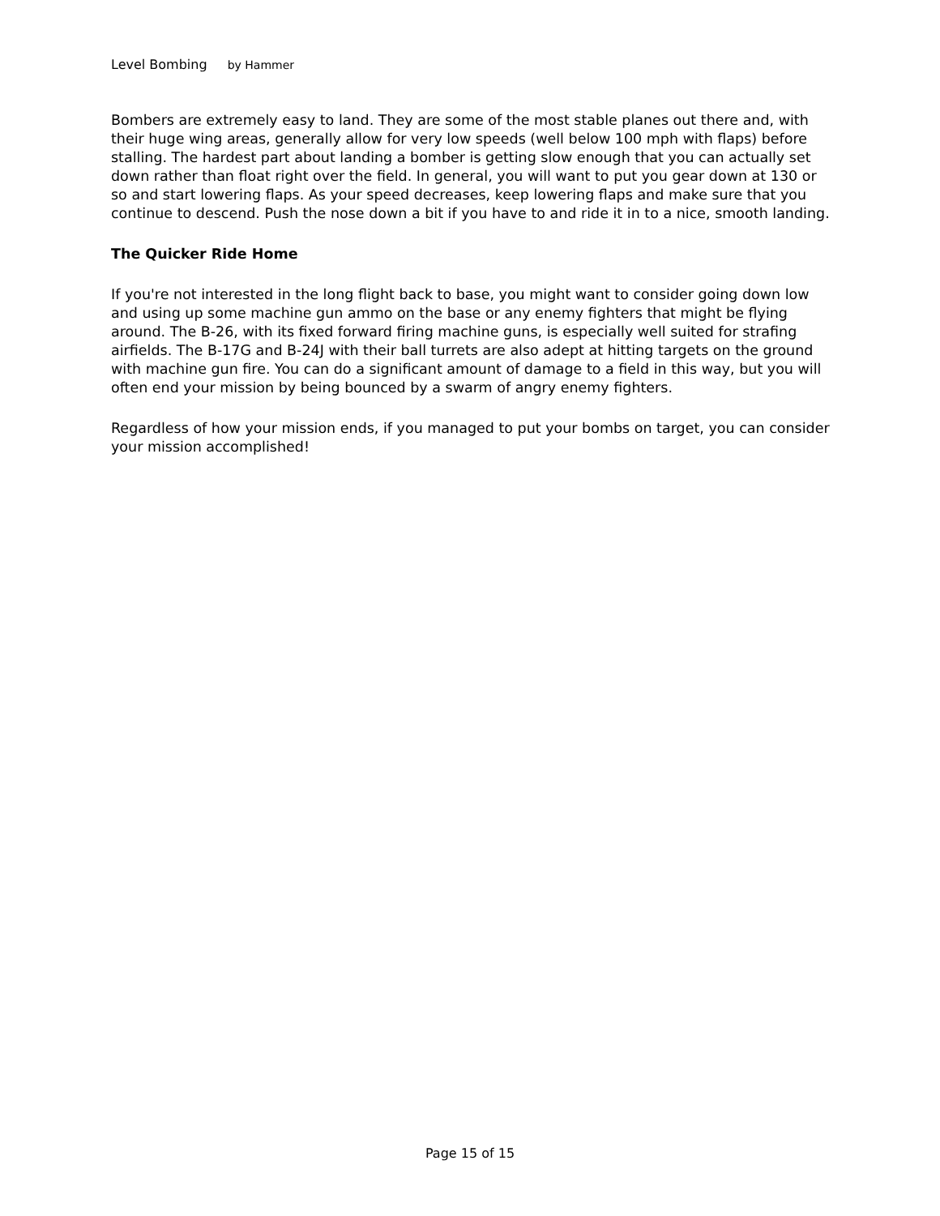Level Bombing by Hammer
Bombers are extremely easy to land. They are some of the most stable planes out there and, with their huge wing areas, generally allow for very low speeds (well below 100 mph with flaps) before stalling. The hardest part about landing a bomber is getting slow enough that you can actually set down rather than float right over the field. In general, you will want to put you gear down at 130 or so and start lowering flaps. As your speed decreases, keep lowering flaps and make sure that you continue to descend. Push the nose down a bit if you have to and ride it in to a nice, smooth landing.
The Quicker Ride Home
If you're not interested in the long flight back to base, you might want to consider going down low and using up some machine gun ammo on the base or any enemy fighters that might be flying around. The B-26, with its fixed forward firing machine guns, is especially well suited for strafing airfields. The B-17G and B-24J with their ball turrets are also adept at hitting targets on the ground with machine gun fire. You can do a significant amount of damage to a field in this way, but you will often end your mission by being bounced by a swarm of angry enemy fighters.
Regardless of how your mission ends, if you managed to put your bombs on target, you can consider your mission accomplished!
Page 15 of 15